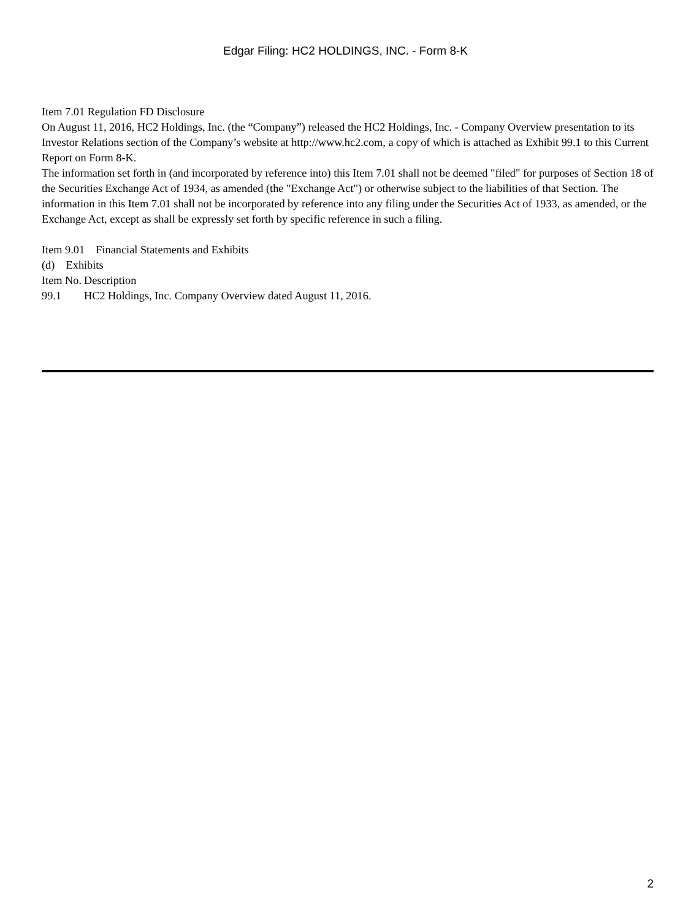Edgar Filing: HC2 HOLDINGS, INC. - Form 8-K
Item 7.01 Regulation FD Disclosure
On August 11, 2016, HC2 Holdings, Inc. (the “Company”) released the HC2 Holdings, Inc. - Company Overview presentation to its Investor Relations section of the Company’s website at http://www.hc2.com, a copy of which is attached as Exhibit 99.1 to this Current Report on Form 8-K.
The information set forth in (and incorporated by reference into) this Item 7.01 shall not be deemed "filed" for purposes of Section 18 of the Securities Exchange Act of 1934, as amended (the "Exchange Act") or otherwise subject to the liabilities of that Section. The information in this Item 7.01 shall not be incorporated by reference into any filing under the Securities Act of 1933, as amended, or the Exchange Act, except as shall be expressly set forth by specific reference in such a filing.
Item 9.01 Financial Statements and Exhibits
(d) Exhibits
| Item No. | Description |
| 99.1 | HC2 Holdings, Inc. Company Overview dated August 11, 2016. |
2